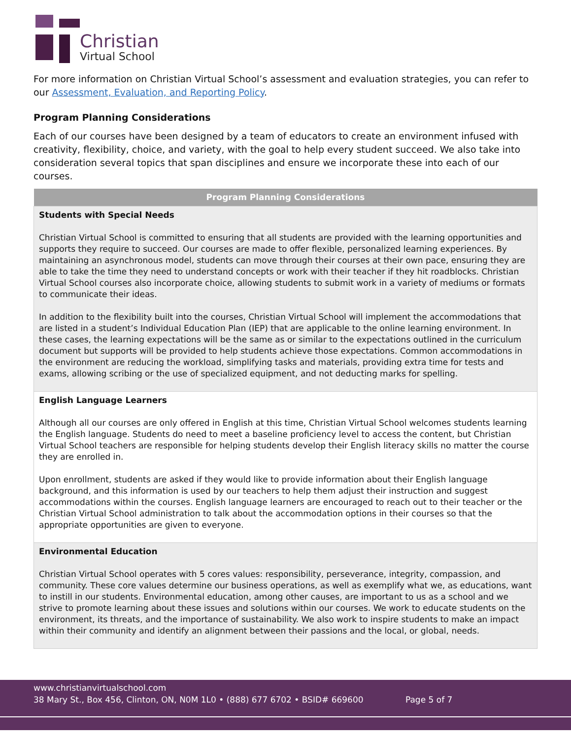Christian
Virtual School
For more information on Christian Virtual School’s assessment and evaluation strategies, you can refer to our Assessment, Evaluation, and Reporting Policy.
Program Planning Considerations
Each of our courses have been designed by a team of educators to create an environment infused with creativity, flexibility, choice, and variety, with the goal to help every student succeed. We also take into consideration several topics that span disciplines and ensure we incorporate these into each of our courses.
| Program Planning Considerations |
| --- |
| Students with Special Needs Christian Virtual School is committed to ensuring that all students are provided with the learning opportunities and supports they require to succeed. Our courses are made to offer flexible, personalized learning experiences. By maintaining an asynchronous model, students can move through their courses at their own pace, ensuring they are able to take the time they need to understand concepts or work with their teacher if they hit roadblocks. Christian Virtual School courses also incorporate choice, allowing students to submit work in a variety of mediums or formats to communicate their ideas. In addition to the flexibility built into the courses, Christian Virtual School will implement the accommodations that are listed in a student’s Individual Education Plan (IEP) that are applicable to the online learning environment. In these cases, the learning expectations will be the same as or similar to the expectations outlined in the curriculum document but supports will be provided to help students achieve those expectations. Common accommodations in the environment are reducing the workload, simplifying tasks and materials, providing extra time for tests and exams, allowing scribing or the use of specialized equipment, and not deducting marks for spelling. |
| English Language Learners Although all our courses are only offered in English at this time, Christian Virtual School welcomes students learning the English language. Students do need to meet a baseline proficiency level to access the content, but Christian Virtual School teachers are responsible for helping students develop their English literacy skills no matter the course they are enrolled in. Upon enrollment, students are asked if they would like to provide information about their English language background, and this information is used by our teachers to help them adjust their instruction and suggest accommodations within the courses. English language learners are encouraged to reach out to their teacher or the Christian Virtual School administration to talk about the accommodation options in their courses so that the appropriate opportunities are given to everyone. |
| Environmental Education Christian Virtual School operates with 5 cores values: responsibility, perseverance, integrity, compassion, and community. These core values determine our business operations, as well as exemplify what we, as educations, want to instill in our students. Environmental education, among other causes, are important to us as a school and we strive to promote learning about these issues and solutions within our courses. We work to educate students on the environment, its threats, and the importance of sustainability. We also work to inspire students to make an impact within their community and identify an alignment between their passions and the local, or global, needs. |
www.christianvirtualschool.com
38 Mary St., Box 456, Clinton, ON, N0M 1L0 • (888) 677 6702 • BSID# 669600 Page 5 of 7